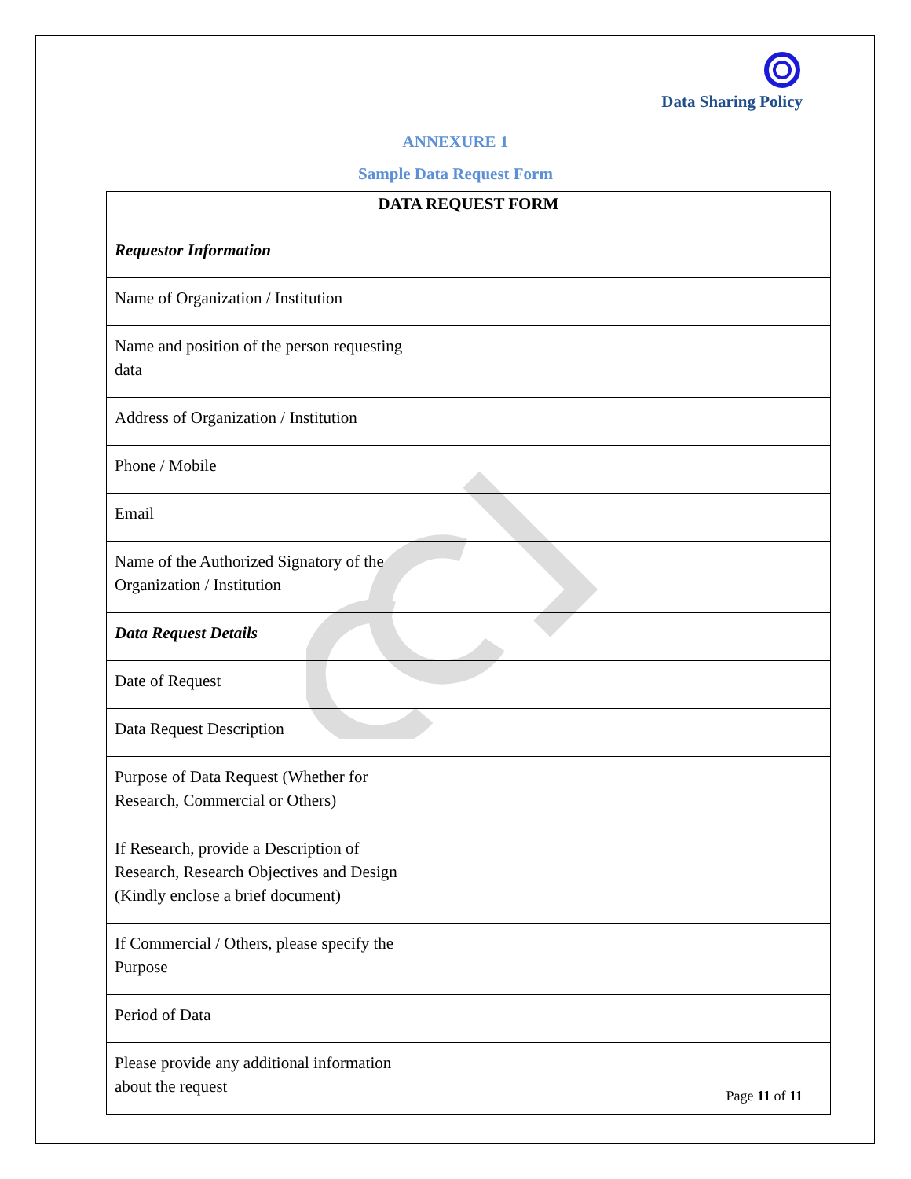Data Sharing Policy
ANNEXURE 1
Sample Data Request Form
| DATA REQUEST FORM | |
| --- | --- |
| Requestor Information | |
| Name of Organization / Institution | |
| Name and position of the person requesting data | |
| Address of Organization / Institution | |
| Phone / Mobile | |
| Email | |
| Name of the Authorized Signatory of the Organization / Institution | |
| Data Request Details | |
| Date of Request | |
| Data Request Description | |
| Purpose of Data Request (Whether for Research, Commercial or Others) | |
| If Research, provide a Description of Research, Research Objectives and Design (Kindly enclose a brief document) | |
| If Commercial / Others, please specify the Purpose | |
| Period of Data | |
| Please provide any additional information about the request | |
Page 11 of 11